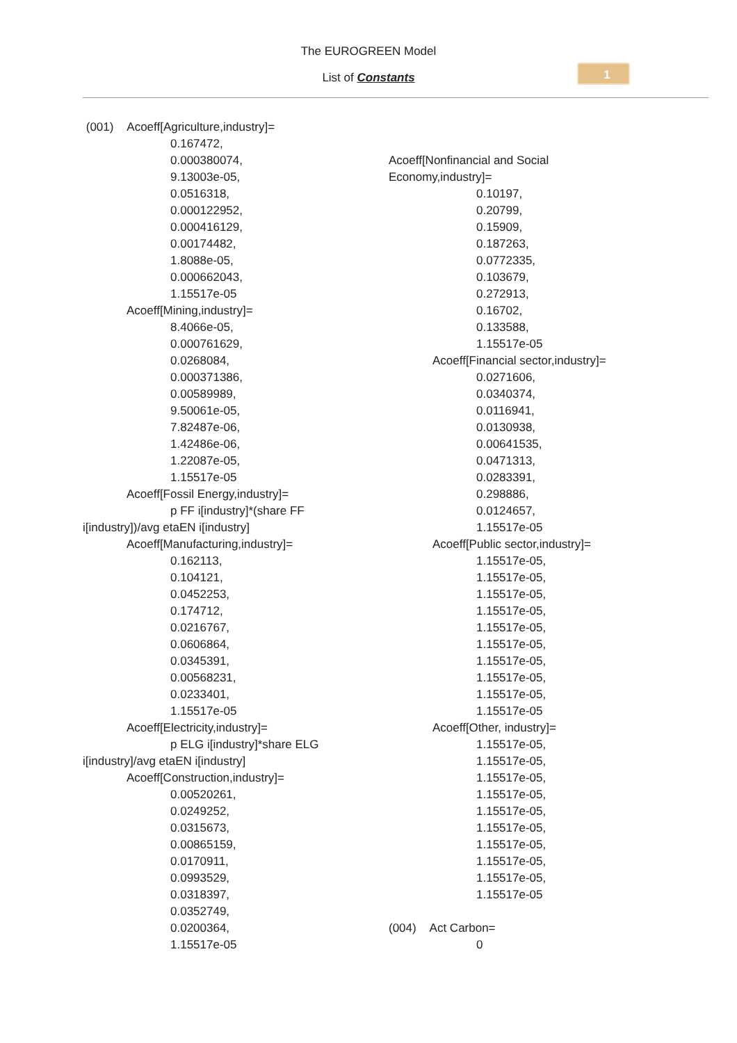The EUROGREEN Model
List of Constants
1
(001) Acoeff[Agriculture,industry]=
0.167472,
0.000380074,
9.13003e-05,
0.0516318,
0.000122952,
0.000416129,
0.00174482,
1.8088e-05,
0.000662043,
1.15517e-05
Acoeff[Mining,industry]=
8.4066e-05,
0.000761629,
0.0268084,
0.000371386,
0.00589989,
9.50061e-05,
7.82487e-06,
1.42486e-06,
1.22087e-05,
1.15517e-05
Acoeff[Fossil Energy,industry]=
p FF i[industry]*(share FF
i[industry])/avg etaEN i[industry]
Acoeff[Manufacturing,industry]=
0.162113,
0.104121,
0.0452253,
0.174712,
0.0216767,
0.0606864,
0.0345391,
0.00568231,
0.0233401,
1.15517e-05
Acoeff[Electricity,industry]=
p ELG i[industry]*share ELG
i[industry]/avg etaEN i[industry]
Acoeff[Construction,industry]=
0.00520261,
0.0249252,
0.0315673,
0.00865159,
0.0170911,
0.0993529,
0.0318397,
0.0352749,
0.0200364,
1.15517e-05
Acoeff[Nonfinancial and Social
Economy,industry]=
0.10197,
0.20799,
0.15909,
0.187263,
0.0772335,
0.103679,
0.272913,
0.16702,
0.133588,
1.15517e-05
Acoeff[Financial sector,industry]=
0.0271606,
0.0340374,
0.0116941,
0.0130938,
0.00641535,
0.0471313,
0.0283391,
0.298886,
0.0124657,
1.15517e-05
Acoeff[Public sector,industry]=
1.15517e-05,
1.15517e-05,
1.15517e-05,
1.15517e-05,
1.15517e-05,
1.15517e-05,
1.15517e-05,
1.15517e-05,
1.15517e-05,
1.15517e-05
Acoeff[Other, industry]=
1.15517e-05,
1.15517e-05,
1.15517e-05,
1.15517e-05,
1.15517e-05,
1.15517e-05,
1.15517e-05,
1.15517e-05,
1.15517e-05,
1.15517e-05
(004) Act Carbon=
0